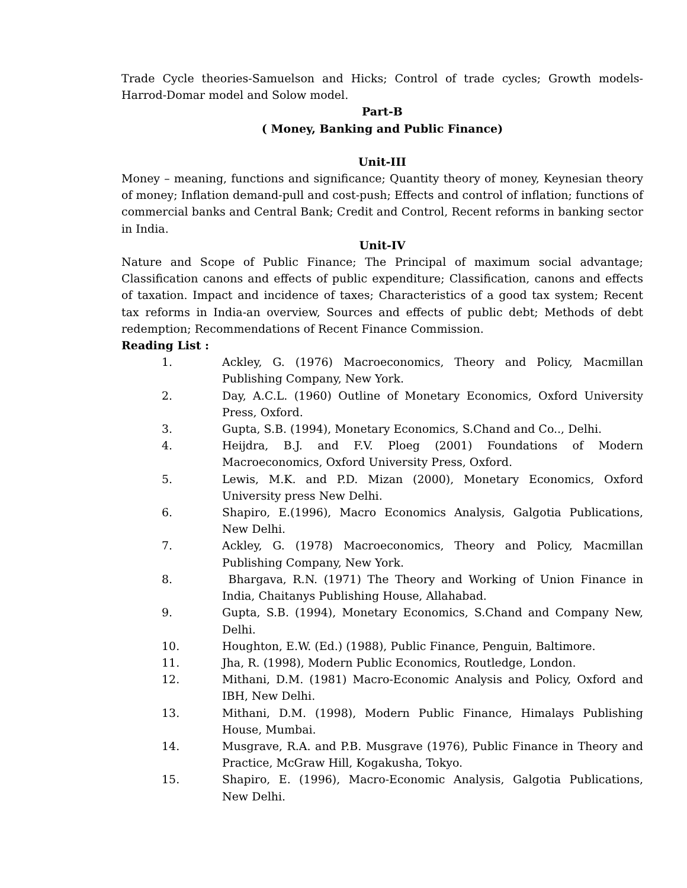Trade Cycle theories-Samuelson and Hicks; Control of trade cycles; Growth models-Harrod-Domar model and Solow model.
Part-B
( Money, Banking and Public Finance)
Unit-III
Money – meaning, functions and significance; Quantity theory of money, Keynesian theory of money; Inflation demand-pull and cost-push; Effects and control of inflation; functions of commercial banks and Central Bank; Credit and Control, Recent reforms in banking sector in India.
Unit-IV
Nature and Scope of Public Finance; The Principal of maximum social advantage; Classification canons and effects of public expenditure; Classification, canons and effects of taxation. Impact and incidence of taxes; Characteristics of a good tax system; Recent tax reforms in India-an overview, Sources and effects of public debt; Methods of debt redemption; Recommendations of Recent Finance Commission.
Reading List :
1. Ackley, G. (1976) Macroeconomics, Theory and Policy, Macmillan Publishing Company, New York.
2. Day, A.C.L. (1960) Outline of Monetary Economics, Oxford University Press, Oxford.
3. Gupta, S.B. (1994), Monetary Economics, S.Chand and Co.., Delhi.
4. Heijdra, B.J. and F.V. Ploeg (2001) Foundations of Modern Macroeconomics, Oxford University Press, Oxford.
5. Lewis, M.K. and P.D. Mizan (2000), Monetary Economics, Oxford University press New Delhi.
6. Shapiro, E.(1996), Macro Economics Analysis, Galgotia Publications, New Delhi.
7. Ackley, G. (1978) Macroeconomics, Theory and Policy, Macmillan Publishing Company, New York.
8. Bhargava, R.N. (1971) The Theory and Working of Union Finance in India, Chaitanys Publishing House, Allahabad.
9. Gupta, S.B. (1994), Monetary Economics, S.Chand and Company New, Delhi.
10. Houghton, E.W. (Ed.) (1988), Public Finance, Penguin, Baltimore.
11. Jha, R. (1998), Modern Public Economics, Routledge, London.
12. Mithani, D.M. (1981) Macro-Economic Analysis and Policy, Oxford and IBH, New Delhi.
13. Mithani, D.M. (1998), Modern Public Finance, Himalays Publishing House, Mumbai.
14. Musgrave, R.A. and P.B. Musgrave (1976), Public Finance in Theory and Practice, McGraw Hill, Kogakusha, Tokyo.
15. Shapiro, E. (1996), Macro-Economic Analysis, Galgotia Publications, New Delhi.